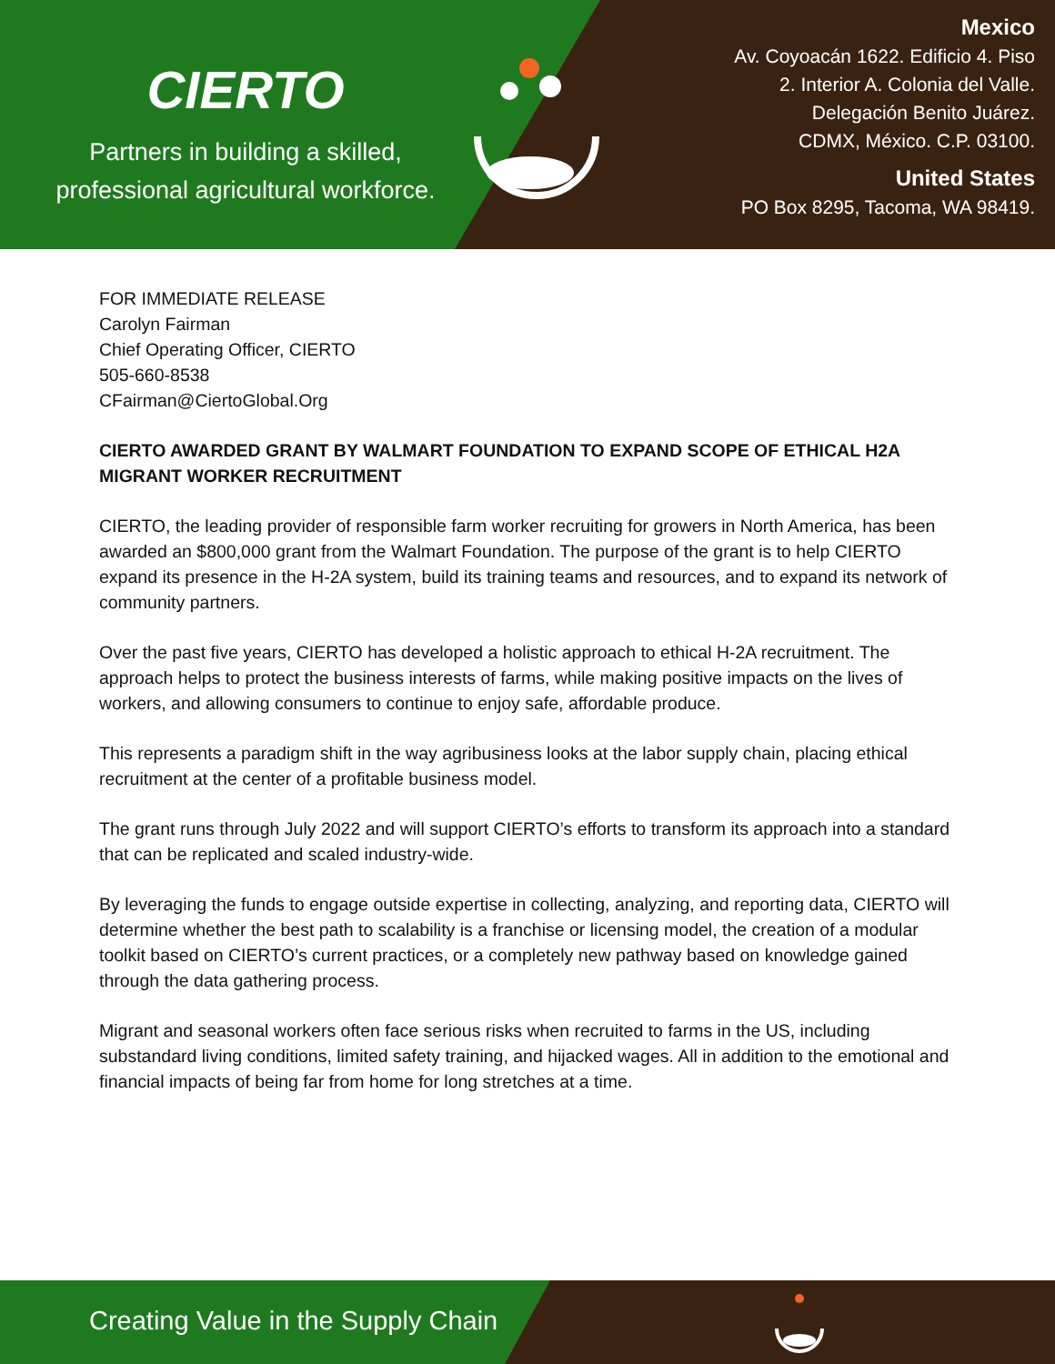CIERTO
Partners in building a skilled,
professional agricultural workforce.
Mexico
Av. Coyoacán 1622. Edificio 4. Piso
2. Interior A. Colonia del Valle.
Delegación Benito Juárez.
CDMX, México. C.P. 03100.
United States
PO Box 8295, Tacoma, WA 98419.
FOR IMMEDIATE RELEASE
Carolyn Fairman
Chief Operating Officer, CIERTO
505-660-8538
CFairman@CiertoGlobal.Org
CIERTO AWARDED GRANT BY WALMART FOUNDATION TO EXPAND SCOPE OF ETHICAL H2A MIGRANT WORKER RECRUITMENT
CIERTO, the leading provider of responsible farm worker recruiting for growers in North America, has been awarded an $800,000 grant from the Walmart Foundation. The purpose of the grant is to help CIERTO expand its presence in the H-2A system, build its training teams and resources, and to expand its network of community partners.
Over the past five years, CIERTO has developed a holistic approach to ethical H-2A recruitment. The approach helps to protect the business interests of farms, while making positive impacts on the lives of workers, and allowing consumers to continue to enjoy safe, affordable produce.
This represents a paradigm shift in the way agribusiness looks at the labor supply chain, placing ethical recruitment at the center of a profitable business model.
The grant runs through July 2022 and will support CIERTO’s efforts to transform its approach into a standard that can be replicated and scaled industry-wide.
By leveraging the funds to engage outside expertise in collecting, analyzing, and reporting data, CIERTO will determine whether the best path to scalability is a franchise or licensing model, the creation of a modular toolkit based on CIERTO’s current practices, or a completely new pathway based on knowledge gained through the data gathering process.
Migrant and seasonal workers often face serious risks when recruited to farms in the US, including substandard living conditions, limited safety training, and hijacked wages. All in addition to the emotional and financial impacts of being far from home for long stretches at a time.
Creating Value in the Supply Chain